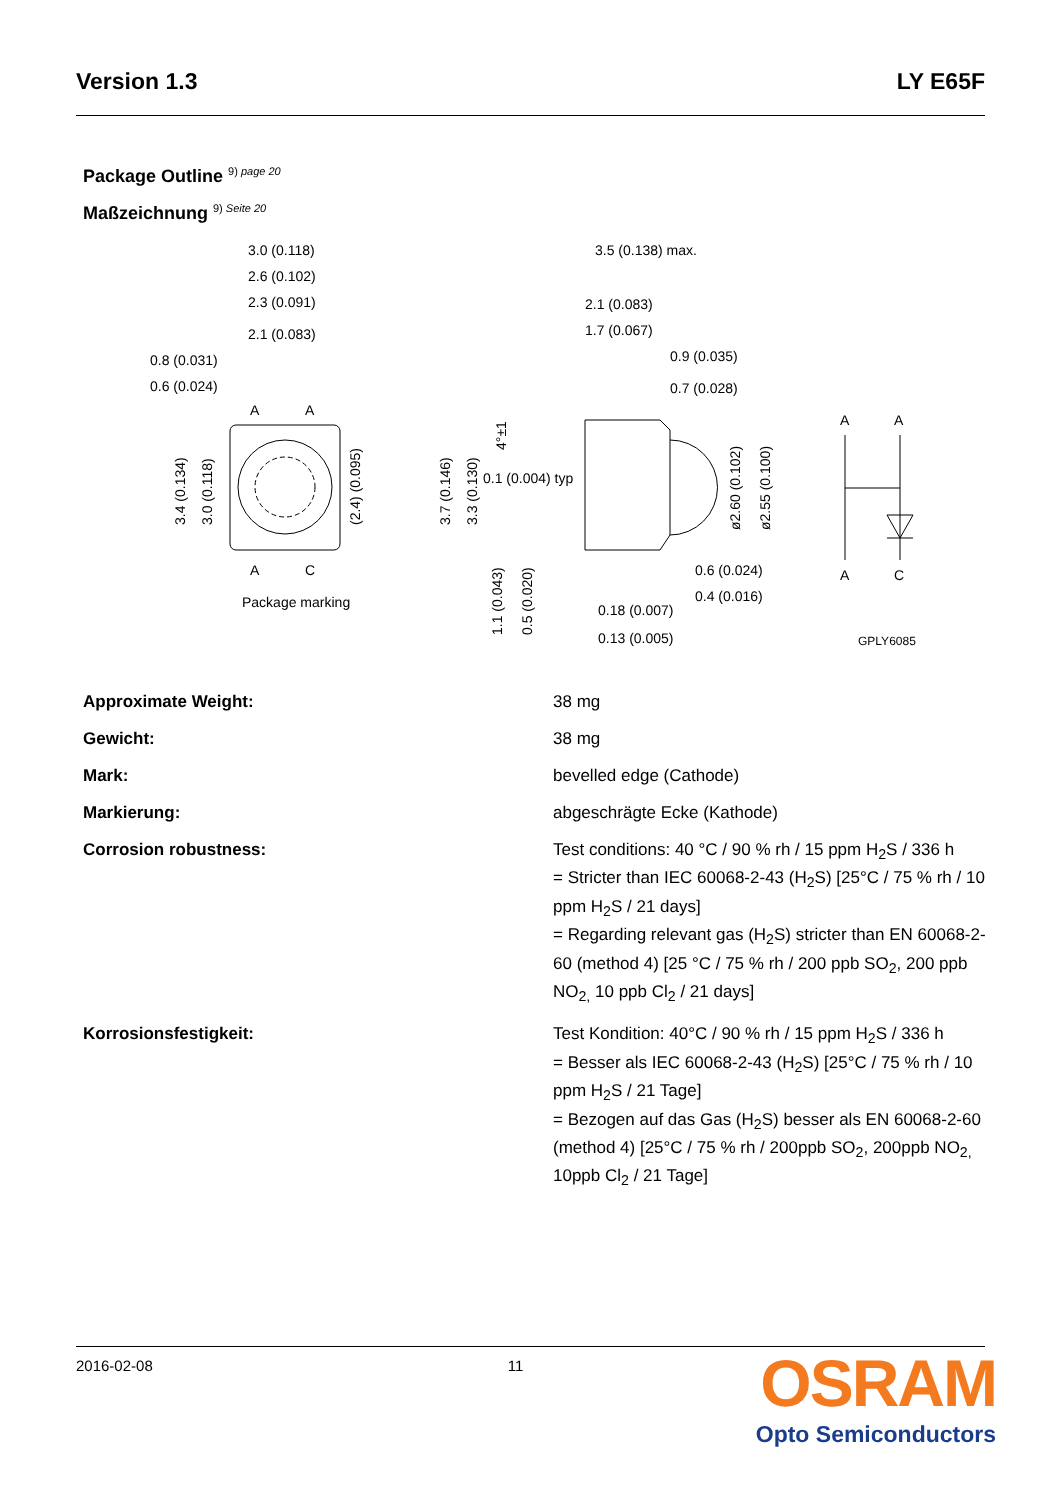Version 1.3 LY E65F
Package Outline <sup>9) page 20</sup>
Maßzeichnung <sup>9) Seite 20</sup>
3.0 (0.118)
2.6 (0.102)
2.3 (0.091)
2.1 (0.083)
0.8 (0.031)
0.6 (0.024)
A
A
A
C
Package marking
3.4 (0.134)
3.0 (0.118)
(2.4) (0.095)
3.5 (0.138) max.
2.1 (0.083)
1.7 (0.067)
0.9 (0.035)
0.7 (0.028)
0.1 (0.004) typ
0.6 (0.024)
0.4 (0.016)
0.18 (0.007)
0.13 (0.005)
3.7 (0.146)
3.3 (0.130)
4°±1
1.1 (0.043)
0.5 (0.020)
ø2.60 (0.102)
ø2.55 (0.100)
A
A
A
C
GPLY6085
| Approximate Weight: | 38 mg |
| Gewicht: | 38 mg |
| Mark: | bevelled edge (Cathode) |
| Markierung: | abgeschrägte Ecke (Kathode) |
| Corrosion robustness: | Test conditions: 40 °C / 90 % rh / 15 ppm H<sub>2</sub>S / 336 h = Stricter than IEC 60068-2-43 (H<sub>2</sub>S) [25°C / 75 % rh / 10 ppm H<sub>2</sub>S / 21 days] = Regarding relevant gas (H<sub>2</sub>S) stricter than EN 60068-2-60 (method 4) [25 °C / 75 % rh / 200 ppb SO<sub>2</sub>, 200 ppb NO<sub>2,</sub> 10 ppb Cl<sub>2</sub> / 21 days] |
| Korrosionsfestigkeit: | Test Kondition: 40°C / 90 % rh / 15 ppm H<sub>2</sub>S / 336 h = Besser als IEC 60068-2-43 (H<sub>2</sub>S) [25°C / 75 % rh / 10 ppm H<sub>2</sub>S / 21 Tage] = Bezogen auf das Gas (H<sub>2</sub>S) besser als EN 60068-2-60 (method 4) [25°C / 75 % rh / 200ppb SO<sub>2</sub>, 200ppb NO<sub>2,</sub> 10ppb Cl<sub>2</sub> / 21 Tage] |
2016-02-08 11
OSRAM
Opto Semiconductors